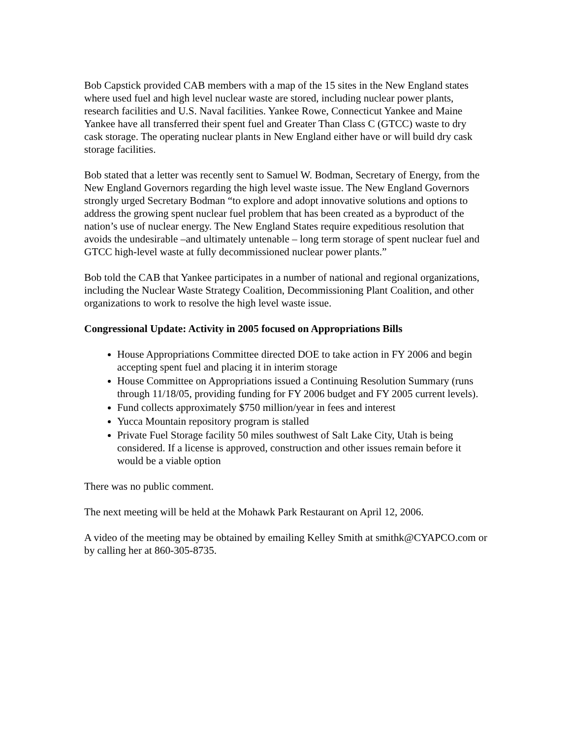Bob Capstick provided CAB members with a map of the 15 sites in the New England states where used fuel and high level nuclear waste are stored, including nuclear power plants, research facilities and U.S. Naval facilities. Yankee Rowe, Connecticut Yankee and Maine Yankee have all transferred their spent fuel and Greater Than Class C (GTCC) waste to dry cask storage. The operating nuclear plants in New England either have or will build dry cask storage facilities.
Bob stated that a letter was recently sent to Samuel W. Bodman, Secretary of Energy, from the New England Governors regarding the high level waste issue. The New England Governors strongly urged Secretary Bodman “to explore and adopt innovative solutions and options to address the growing spent nuclear fuel problem that has been created as a byproduct of the nation’s use of nuclear energy. The New England States require expeditious resolution that avoids the undesirable –and ultimately untenable – long term storage of spent nuclear fuel and GTCC high-level waste at fully decommissioned nuclear power plants.”
Bob told the CAB that Yankee participates in a number of national and regional organizations, including the Nuclear Waste Strategy Coalition, Decommissioning Plant Coalition, and other organizations to work to resolve the high level waste issue.
Congressional Update: Activity in 2005 focused on Appropriations Bills
House Appropriations Committee directed DOE to take action in FY 2006 and begin accepting spent fuel and placing it in interim storage
House Committee on Appropriations issued a Continuing Resolution Summary (runs through 11/18/05, providing funding for FY 2006 budget and FY 2005 current levels).
Fund collects approximately $750 million/year in fees and interest
Yucca Mountain repository program is stalled
Private Fuel Storage facility 50 miles southwest of Salt Lake City, Utah is being considered. If a license is approved, construction and other issues remain before it would be a viable option
There was no public comment.
The next meeting will be held at the Mohawk Park Restaurant on April 12, 2006.
A video of the meeting may be obtained by emailing Kelley Smith at smithk@CYAPCO.com or by calling her at 860-305-8735.